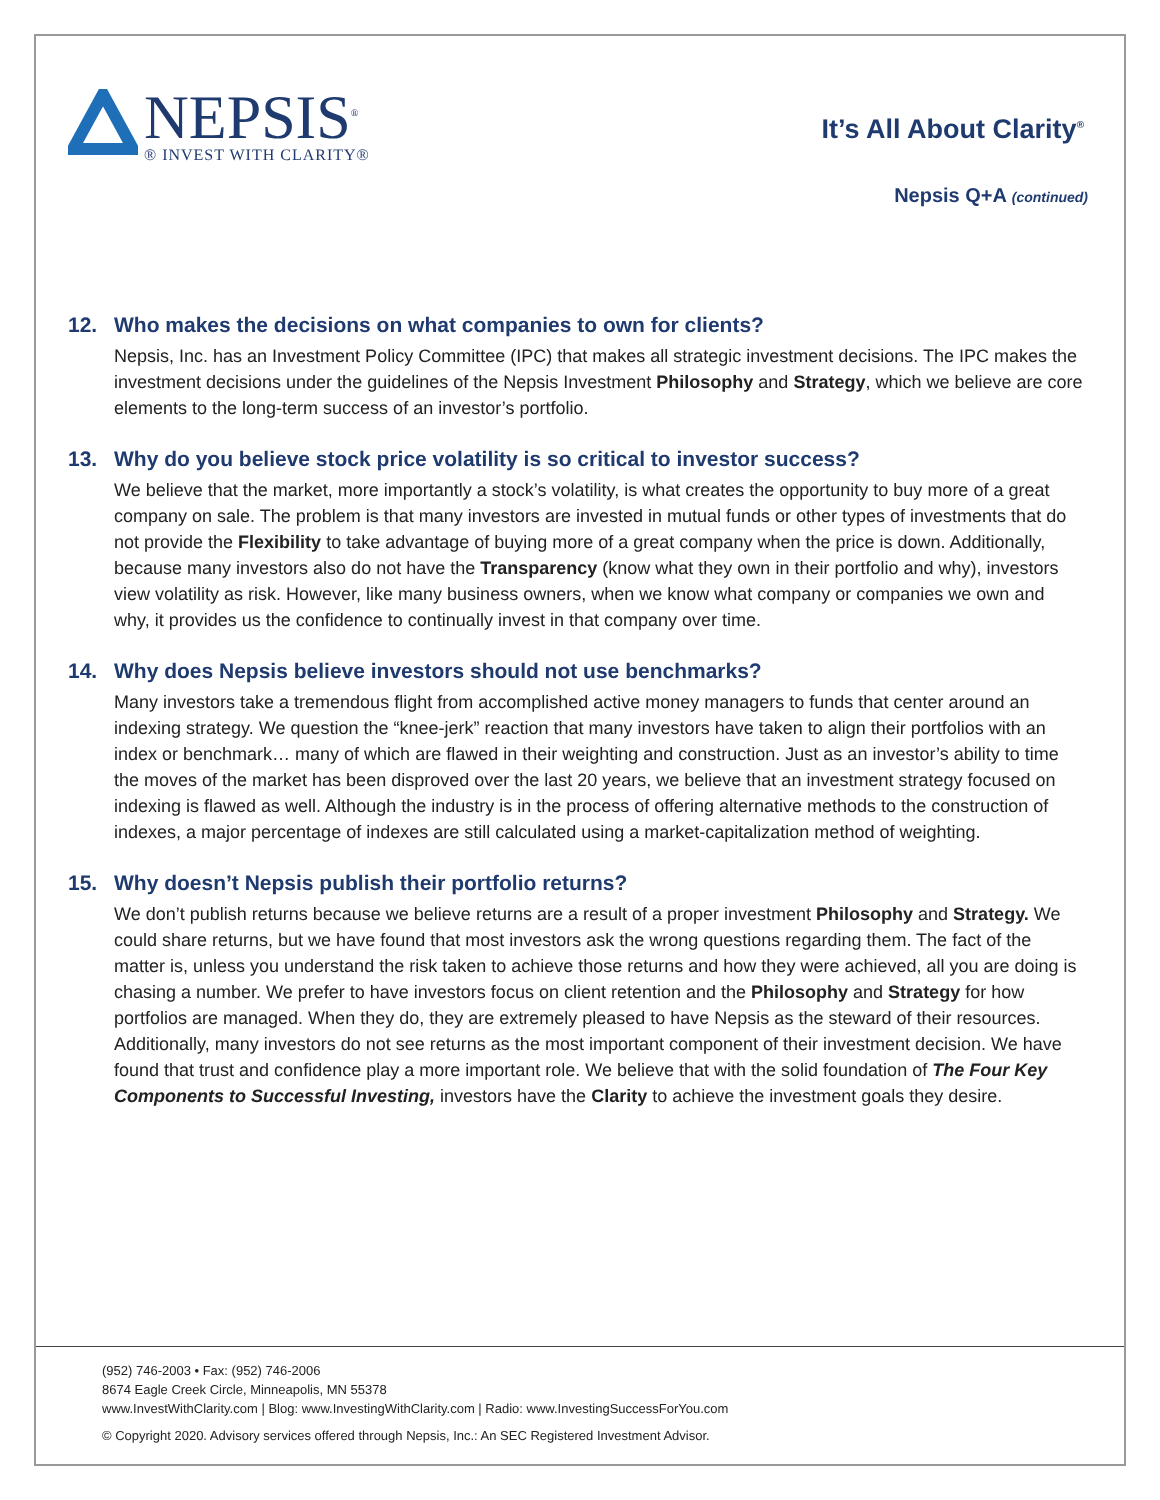NEPSIS<sup>®</sup>
® INVEST WITH CLARITY®
It’s All About Clarity<sup>®</sup>
Nepsis Q+A (continued)
12. Who makes the decisions on what companies to own for clients?
Nepsis, Inc. has an Investment Policy Committee (IPC) that makes all strategic investment decisions. The IPC makes the investment decisions under the guidelines of the Nepsis Investment Philosophy and Strategy, which we believe are core elements to the long-term success of an investor’s portfolio.
13. Why do you believe stock price volatility is so critical to investor success?
We believe that the market, more importantly a stock’s volatility, is what creates the opportunity to buy more of a great company on sale. The problem is that many investors are invested in mutual funds or other types of investments that do not provide the Flexibility to take advantage of buying more of a great company when the price is down. Additionally, because many investors also do not have the Transparency (know what they own in their portfolio and why), investors view volatility as risk. However, like many business owners, when we know what company or companies we own and why, it provides us the confidence to continually invest in that company over time.
14. Why does Nepsis believe investors should not use benchmarks?
Many investors take a tremendous flight from accomplished active money managers to funds that center around an indexing strategy. We question the “knee-jerk” reaction that many investors have taken to align their portfolios with an index or benchmark… many of which are flawed in their weighting and construction. Just as an investor’s ability to time the moves of the market has been disproved over the last 20 years, we believe that an investment strategy focused on indexing is flawed as well. Although the industry is in the process of offering alternative methods to the construction of indexes, a major percentage of indexes are still calculated using a market-capitalization method of weighting.
15. Why doesn’t Nepsis publish their portfolio returns?
We don’t publish returns because we believe returns are a result of a proper investment Philosophy and Strategy. We could share returns, but we have found that most investors ask the wrong questions regarding them. The fact of the matter is, unless you understand the risk taken to achieve those returns and how they were achieved, all you are doing is chasing a number. We prefer to have investors focus on client retention and the Philosophy and Strategy for how portfolios are managed. When they do, they are extremely pleased to have Nepsis as the steward of their resources. Additionally, many investors do not see returns as the most important component of their investment decision. We have found that trust and confidence play a more important role. We believe that with the solid foundation of The Four Key Components to Successful Investing, investors have the Clarity to achieve the investment goals they desire.
(952) 746-2003 • Fax: (952) 746-2006
8674 Eagle Creek Circle, Minneapolis, MN 55378
www.InvestWithClarity.com | Blog: www.InvestingWithClarity.com | Radio: www.InvestingSuccessForYou.com
© Copyright 2020. Advisory services offered through Nepsis, Inc.: An SEC Registered Investment Advisor.